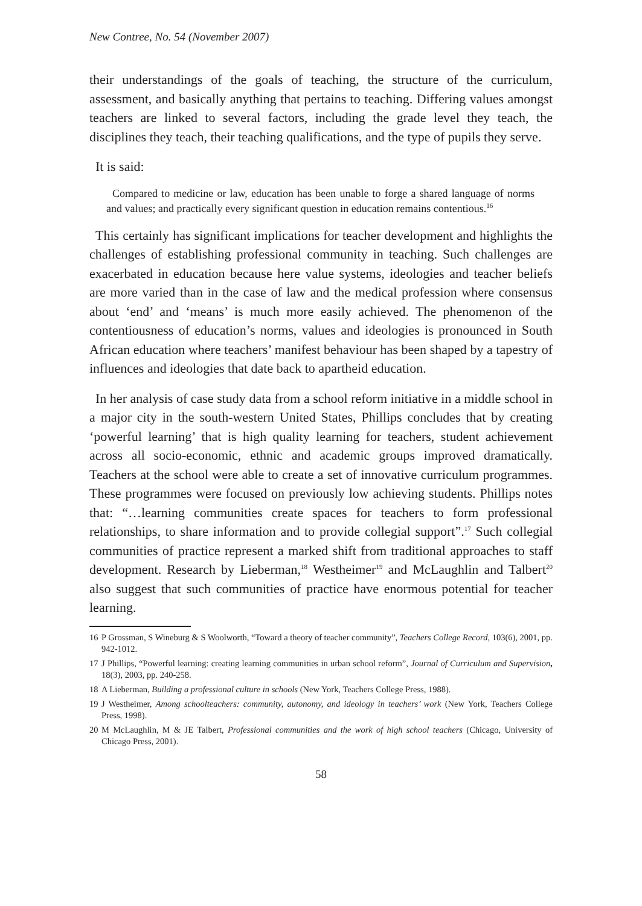New Contree, No. 54 (November 2007)
their understandings of the goals of teaching, the structure of the curriculum, assessment, and basically anything that pertains to teaching. Differing values amongst teachers are linked to several factors, including the grade level they teach, the disciplines they teach, their teaching qualifications, and the type of pupils they serve.
It is said:
Compared to medicine or law, education has been unable to forge a shared language of norms and values; and practically every significant question in education remains contentious.<sup>16</sup>
This certainly has significant implications for teacher development and highlights the challenges of establishing professional community in teaching. Such challenges are exacerbated in education because here value systems, ideologies and teacher beliefs are more varied than in the case of law and the medical profession where consensus about ‘end’ and ‘means’ is much more easily achieved. The phenomenon of the contentiousness of education’s norms, values and ideologies is pronounced in South African education where teachers’ manifest behaviour has been shaped by a tapestry of influences and ideologies that date back to apartheid education.
In her analysis of case study data from a school reform initiative in a middle school in a major city in the south-western United States, Phillips concludes that by creating ‘powerful learning’ that is high quality learning for teachers, student achievement across all socio-economic, ethnic and academic groups improved dramatically. Teachers at the school were able to create a set of innovative curriculum programmes. These programmes were focused on previously low achieving students. Phillips notes that: “…learning communities create spaces for teachers to form professional relationships, to share information and to provide collegial support”.<sup>17</sup> Such collegial communities of practice represent a marked shift from traditional approaches to staff development. Research by Lieberman,<sup>18</sup> Westheimer<sup>19</sup> and McLaughlin and Talbert<sup>20</sup> also suggest that such communities of practice have enormous potential for teacher learning.
16 P Grossman, S Wineburg & S Woolworth, “Toward a theory of teacher community”, Teachers College Record, 103(6), 2001, pp. 942-1012.
17 J Phillips, “Powerful learning: creating learning communities in urban school reform”, Journal of Curriculum and Supervision, 18(3), 2003, pp. 240-258.
18 A Lieberman, Building a professional culture in schools (New York, Teachers College Press, 1988).
19 J Westheimer, Among schoolteachers: community, autonomy, and ideology in teachers’ work (New York, Teachers College Press, 1998).
20 M McLaughlin, M & JE Talbert, Professional communities and the work of high school teachers (Chicago, University of Chicago Press, 2001).
58